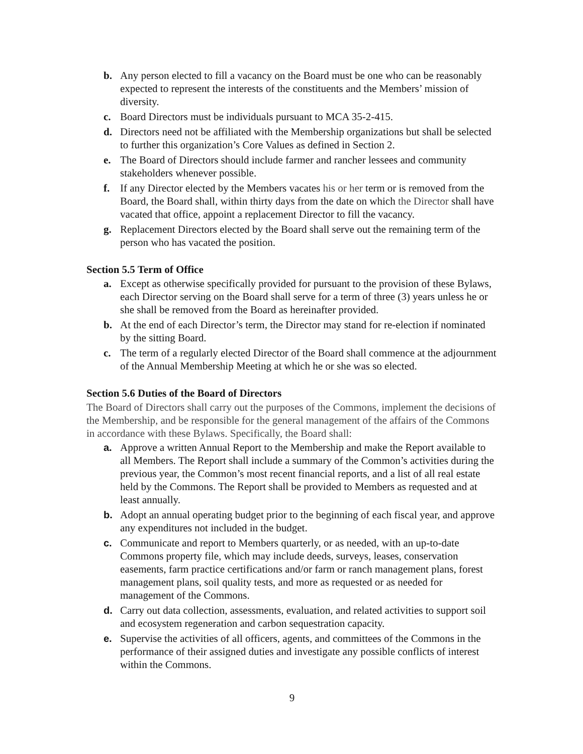b. Any person elected to fill a vacancy on the Board must be one who can be reasonably expected to represent the interests of the constituents and the Members’ mission of diversity.
c. Board Directors must be individuals pursuant to MCA 35-2-415.
d. Directors need not be affiliated with the Membership organizations but shall be selected to further this organization’s Core Values as defined in Section 2.
e. The Board of Directors should include farmer and rancher lessees and community stakeholders whenever possible.
f. If any Director elected by the Members vacates his or her term or is removed from the Board, the Board shall, within thirty days from the date on which the Director shall have vacated that office, appoint a replacement Director to fill the vacancy.
g. Replacement Directors elected by the Board shall serve out the remaining term of the person who has vacated the position.
Section 5.5 Term of Office
a. Except as otherwise specifically provided for pursuant to the provision of these Bylaws, each Director serving on the Board shall serve for a term of three (3) years unless he or she shall be removed from the Board as hereinafter provided.
b. At the end of each Director’s term, the Director may stand for re-election if nominated by the sitting Board.
c. The term of a regularly elected Director of the Board shall commence at the adjournment of the Annual Membership Meeting at which he or she was so elected.
Section 5.6 Duties of the Board of Directors
The Board of Directors shall carry out the purposes of the Commons, implement the decisions of the Membership, and be responsible for the general management of the affairs of the Commons in accordance with these Bylaws. Specifically, the Board shall:
a. Approve a written Annual Report to the Membership and make the Report available to all Members. The Report shall include a summary of the Common’s activities during the previous year, the Common’s most recent financial reports, and a list of all real estate held by the Commons. The Report shall be provided to Members as requested and at least annually.
b. Adopt an annual operating budget prior to the beginning of each fiscal year, and approve any expenditures not included in the budget.
c. Communicate and report to Members quarterly, or as needed, with an up-to-date Commons property file, which may include deeds, surveys, leases, conservation easements, farm practice certifications and/or farm or ranch management plans, forest management plans, soil quality tests, and more as requested or as needed for management of the Commons.
d. Carry out data collection, assessments, evaluation, and related activities to support soil and ecosystem regeneration and carbon sequestration capacity.
e. Supervise the activities of all officers, agents, and committees of the Commons in the performance of their assigned duties and investigate any possible conflicts of interest within the Commons.
9